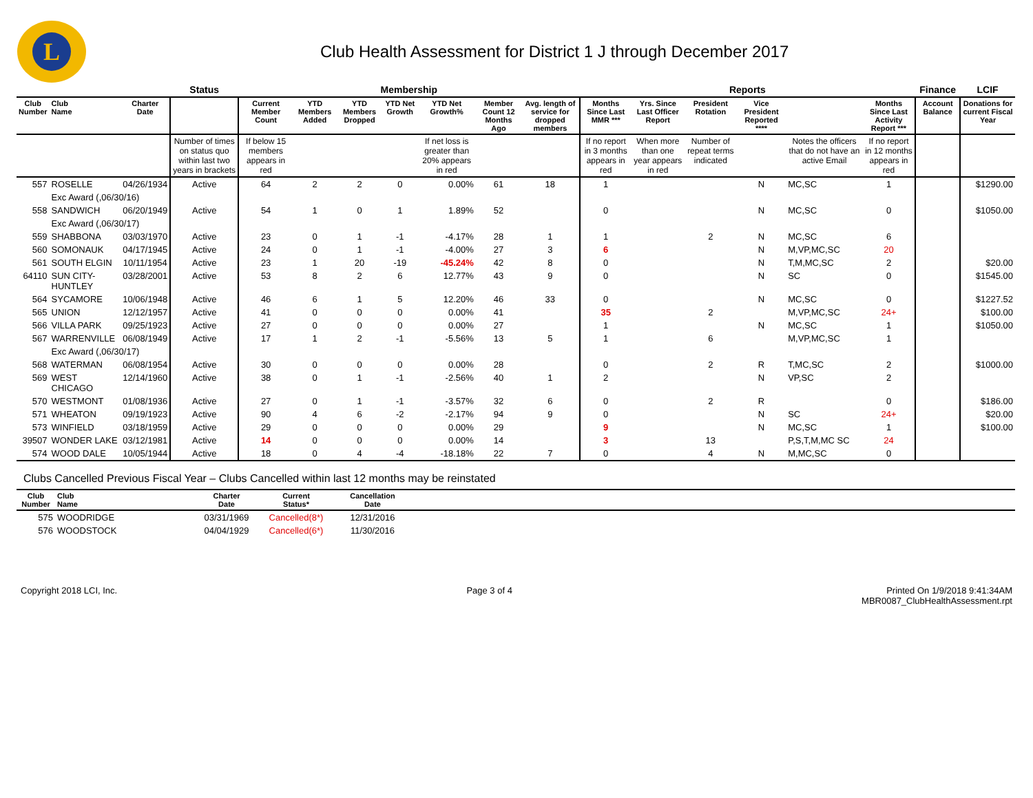L
Club Health Assessment for District 1 J through December 2017
| | | | Status | Membership | | | | | | | Reports | | | | | | Finance | LCIF |
| --- | --- | --- | --- | --- | --- | --- | --- | --- | --- | --- | --- | --- | --- | --- | --- | --- | --- | --- |
| Club Number | Club Name | Charter Date | | Current Member Count | YTD Members Added | YTD Members Dropped | YTD Net Growth | YTD Net Growth% | Member Count 12 Months Ago | Avg. length of service for dropped members | Months Since Last MMR *** | Yrs. Since Last Officer Report | President Rotation | Vice President Reported **** | | Months Since Last Activity Report *** | Account Balance | Donations for current Fiscal Year |
| | | | Number of times on status quo within last two years in brackets | If below 15 members appears in red | | | | If net loss is greater than 20% appears in red | | | If no report in 3 months appears in red | When more than one year appears in red | Number of repeat terms indicated | | Notes the officers that do not have an active Email | If no report in 12 months appears in red | | |
| 557 | ROSELLE | 04/26/1934 | Active | 64 | 2 | 2 | 0 | 0.00% | 61 | 18 | 1 | | | N | MC,SC | 1 | | $1290.00 |
| | Exc Award (,06/30/16) | | | | | | | | | | | | | | | | | |
| 558 | SANDWICH | 06/20/1949 | Active | 54 | 1 | 0 | 1 | 1.89% | 52 | | 0 | | | N | MC,SC | 0 | | $1050.00 |
| | Exc Award (,06/30/17) | | | | | | | | | | | | | | | | | |
| 559 | SHABBONA | 03/03/1970 | Active | 23 | 0 | 1 | -1 | -4.17% | 28 | 1 | 1 | | 2 | N | MC,SC | 6 | | |
| 560 | SOMONAUK | 04/17/1945 | Active | 24 | 0 | 1 | -1 | -4.00% | 27 | 3 | 6 | | | N | M,VP,MC,SC | 20 | | |
| 561 | SOUTH ELGIN | 10/11/1954 | Active | 23 | 1 | 20 | -19 | -45.24% | 42 | 8 | 0 | | | N | T,M,MC,SC | 2 | | $20.00 |
| 64110 | SUN CITY-HUNTLEY | 03/28/2001 | Active | 53 | 8 | 2 | 6 | 12.77% | 43 | 9 | 0 | | | N | SC | 0 | | $1545.00 |
| 564 | SYCAMORE | 10/06/1948 | Active | 46 | 6 | 1 | 5 | 12.20% | 46 | 33 | 0 | | | N | MC,SC | 0 | | $1227.52 |
| 565 | UNION | 12/12/1957 | Active | 41 | 0 | 0 | 0 | 0.00% | 41 | | 35 | | 2 | | M,VP,MC,SC | 24+ | | $100.00 |
| 566 | VILLA PARK | 09/25/1923 | Active | 27 | 0 | 0 | 0 | 0.00% | 27 | | 1 | | | N | MC,SC | 1 | | $1050.00 |
| 567 | WARRENVILLE | 06/08/1949 | Active | 17 | 1 | 2 | -1 | -5.56% | 13 | 5 | 1 | | 6 | | M,VP,MC,SC | 1 | | |
| | Exc Award (,06/30/17) | | | | | | | | | | | | | | | | | |
| 568 | WATERMAN | 06/08/1954 | Active | 30 | 0 | 0 | 0 | 0.00% | 28 | | 0 | | 2 | R | T,MC,SC | 2 | | $1000.00 |
| 569 | WEST CHICAGO | 12/14/1960 | Active | 38 | 0 | 1 | -1 | -2.56% | 40 | 1 | 2 | | | N | VP,SC | 2 | | |
| 570 | WESTMONT | 01/08/1936 | Active | 27 | 0 | 1 | -1 | -3.57% | 32 | 6 | 0 | | 2 | R | | 0 | | $186.00 |
| 571 | WHEATON | 09/19/1923 | Active | 90 | 4 | 6 | -2 | -2.17% | 94 | 9 | 0 | | | N | SC | 24+ | | $20.00 |
| 573 | WINFIELD | 03/18/1959 | Active | 29 | 0 | 0 | 0 | 0.00% | 29 | | 9 | | | N | MC,SC | 1 | | $100.00 |
| 39507 | WONDER LAKE | 03/12/1981 | Active | 14 | 0 | 0 | 0 | 0.00% | 14 | | 3 | | 13 | | P,S,T,M,MC SC | 24 | | |
| 574 | WOOD DALE | 10/05/1944 | Active | 18 | 0 | 4 | -4 | -18.18% | 22 | 7 | 0 | | 4 | N | M,MC,SC | 0 | | |
Clubs Cancelled Previous Fiscal Year – Clubs Cancelled within last 12 months may be reinstated
| Club Number | Club Name | Charter Date | Current Status* | Cancellation Date | |
| --- | --- | --- | --- | --- | --- |
| 575 | WOODRIDGE | 03/31/1969 | Cancelled(8*) | 12/31/2016 | |
| 576 | WOODSTOCK | 04/04/1929 | Cancelled(6*) | 11/30/2016 | |
Copyright 2018 LCI, Inc. Page 3 of 4 Printed On 1/9/2018 9:41:34AM
MBR0087_ClubHealthAssessment.rpt